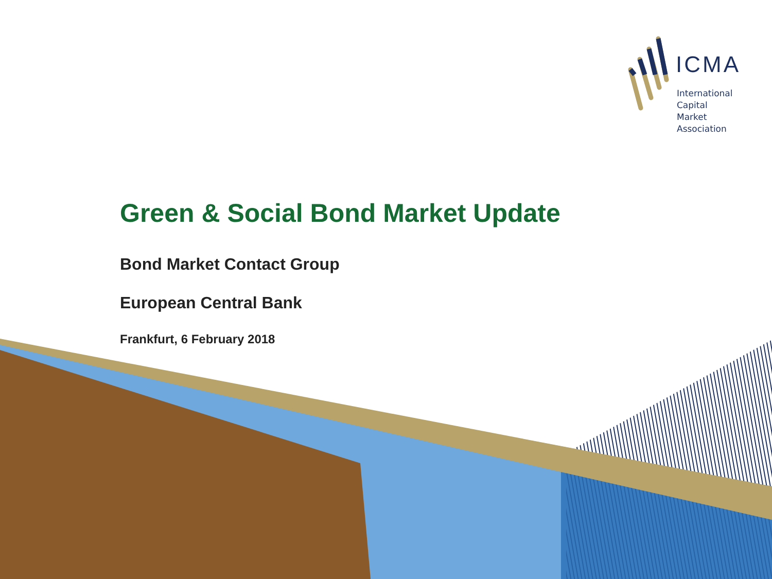ICMA
International
Capital
Market
Association
Green & Social Bond Market Update
Bond Market Contact Group
European Central Bank
Frankfurt, 6 February 2018